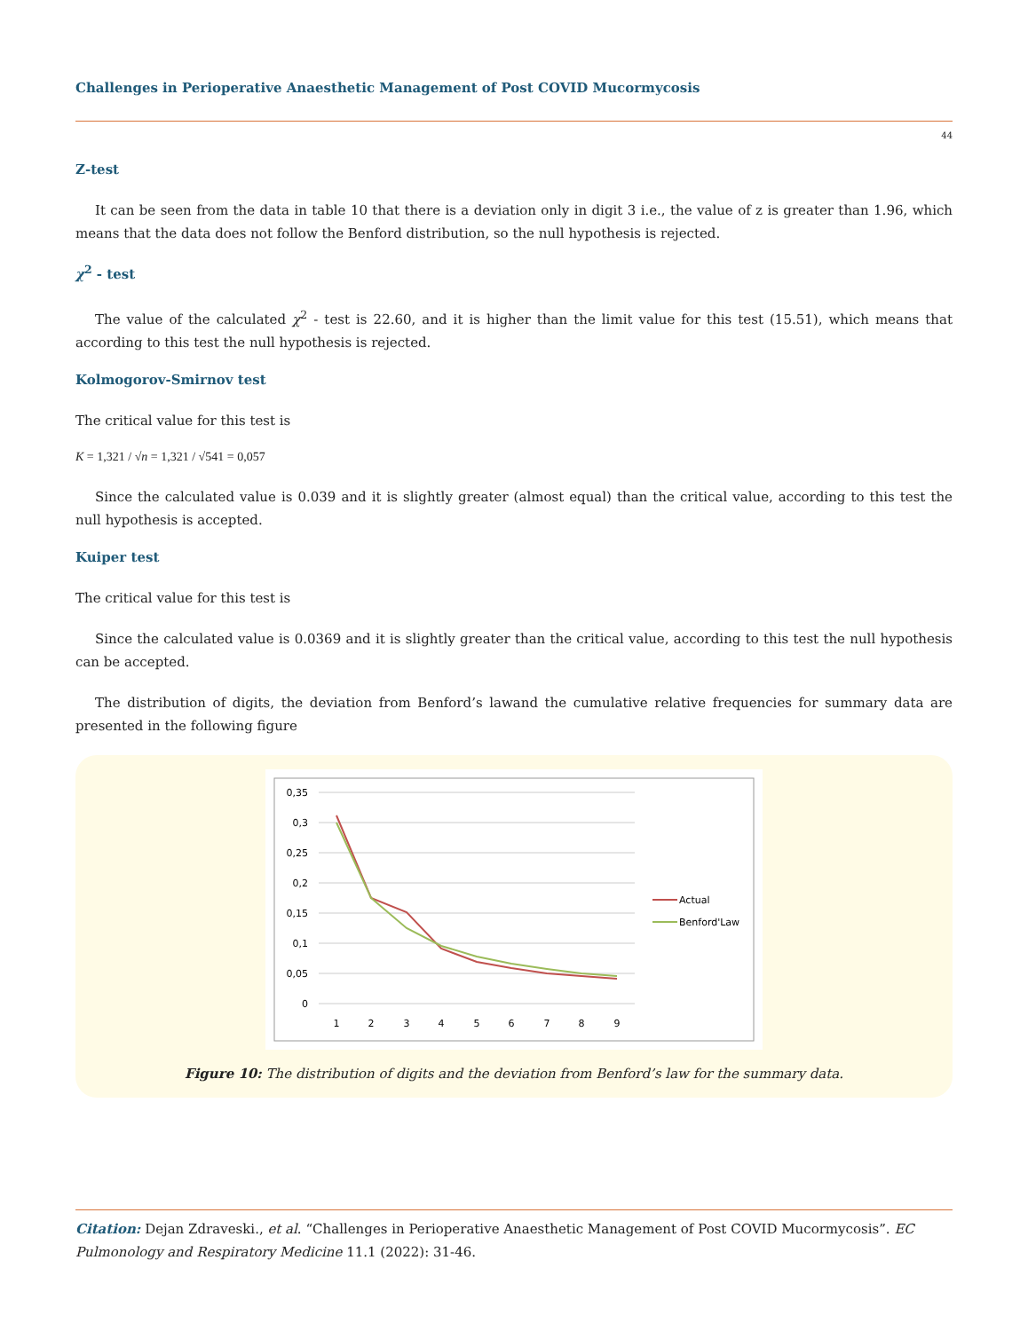Challenges in Perioperative Anaesthetic Management of Post COVID Mucormycosis
44
Z-test
It can be seen from the data in table 10 that there is a deviation only in digit 3 i.e., the value of z is greater than 1.96, which means that the data does not follow the Benford distribution, so the null hypothesis is rejected.
χ<sup>2</sup> - test
The value of the calculated χ<sup>2</sup> - test is 22.60, and it is higher than the limit value for this test (15.51), which means that according to this test the null hypothesis is rejected.
Kolmogorov-Smirnov test
The critical value for this test is
K = 1,321 / √n = 1,321 / √541 = 0,057
Since the calculated value is 0.039 and it is slightly greater (almost equal) than the critical value, according to this test the null hypothesis is accepted.
Kuiper test
The critical value for this test is
Since the calculated value is 0.0369 and it is slightly greater than the critical value, according to this test the null hypothesis can be accepted.
The distribution of digits, the deviation from Benford’s lawand the cumulative relative frequencies for summary data are presented in the following figure
0,35
0,3
0,25
0,2
0,15
0,1
0,05
0
1
2
3
4
5
6
7
8
9
Actual
Benford'Law
Figure 10: The distribution of digits and the deviation from Benford’s law for the summary data.
Citation: Dejan Zdraveski., et al. “Challenges in Perioperative Anaesthetic Management of Post COVID Mucormycosis”. EC Pulmonology and Respiratory Medicine 11.1 (2022): 31-46.